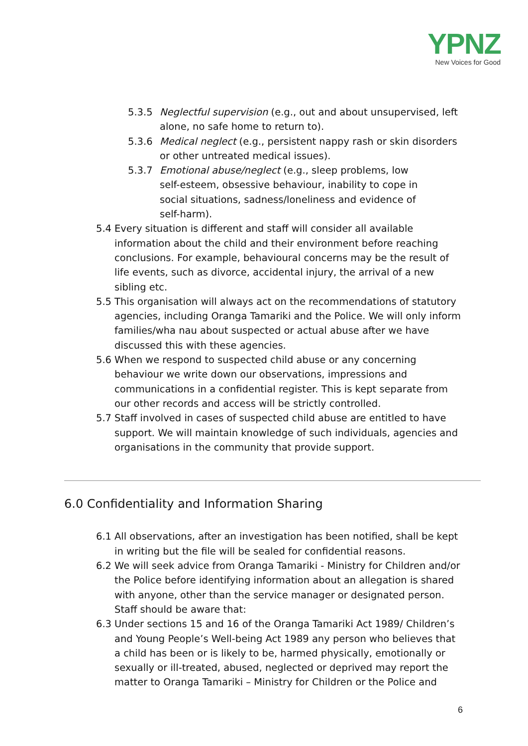YPNZ
New Voices for Good
5.3.5 Neglectful supervision (e.g., out and about unsupervised, left alone, no safe home to return to).
5.3.6 Medical neglect (e.g., persistent nappy rash or skin disorders or other untreated medical issues).
5.3.7 Emotional abuse/neglect (e.g., sleep problems, low self-esteem, obsessive behaviour, inability to cope in social situations, sadness/loneliness and evidence of self-harm).
5.4 Every situation is different and staff will consider all available information about the child and their environment before reaching conclusions. For example, behavioural concerns may be the result of life events, such as divorce, accidental injury, the arrival of a new sibling etc.
5.5 This organisation will always act on the recommendations of statutory agencies, including Oranga Tamariki and the Police. We will only inform families/wha nau about suspected or actual abuse after we have discussed this with these agencies.
5.6 When we respond to suspected child abuse or any concerning behaviour we write down our observations, impressions and communications in a confidential register. This is kept separate from our other records and access will be strictly controlled.
5.7 Staff involved in cases of suspected child abuse are entitled to have support. We will maintain knowledge of such individuals, agencies and organisations in the community that provide support.
6.0 Confidentiality and Information Sharing
6.1 All observations, after an investigation has been notified, shall be kept in writing but the file will be sealed for confidential reasons.
6.2 We will seek advice from Oranga Tamariki - Ministry for Children and/or the Police before identifying information about an allegation is shared with anyone, other than the service manager or designated person. Staff should be aware that:
6.3 Under sections 15 and 16 of the Oranga Tamariki Act 1989/ Children’s and Young People’s Well-being Act 1989 any person who believes that a child has been or is likely to be, harmed physically, emotionally or sexually or ill-treated, abused, neglected or deprived may report the matter to Oranga Tamariki – Ministry for Children or the Police and
6